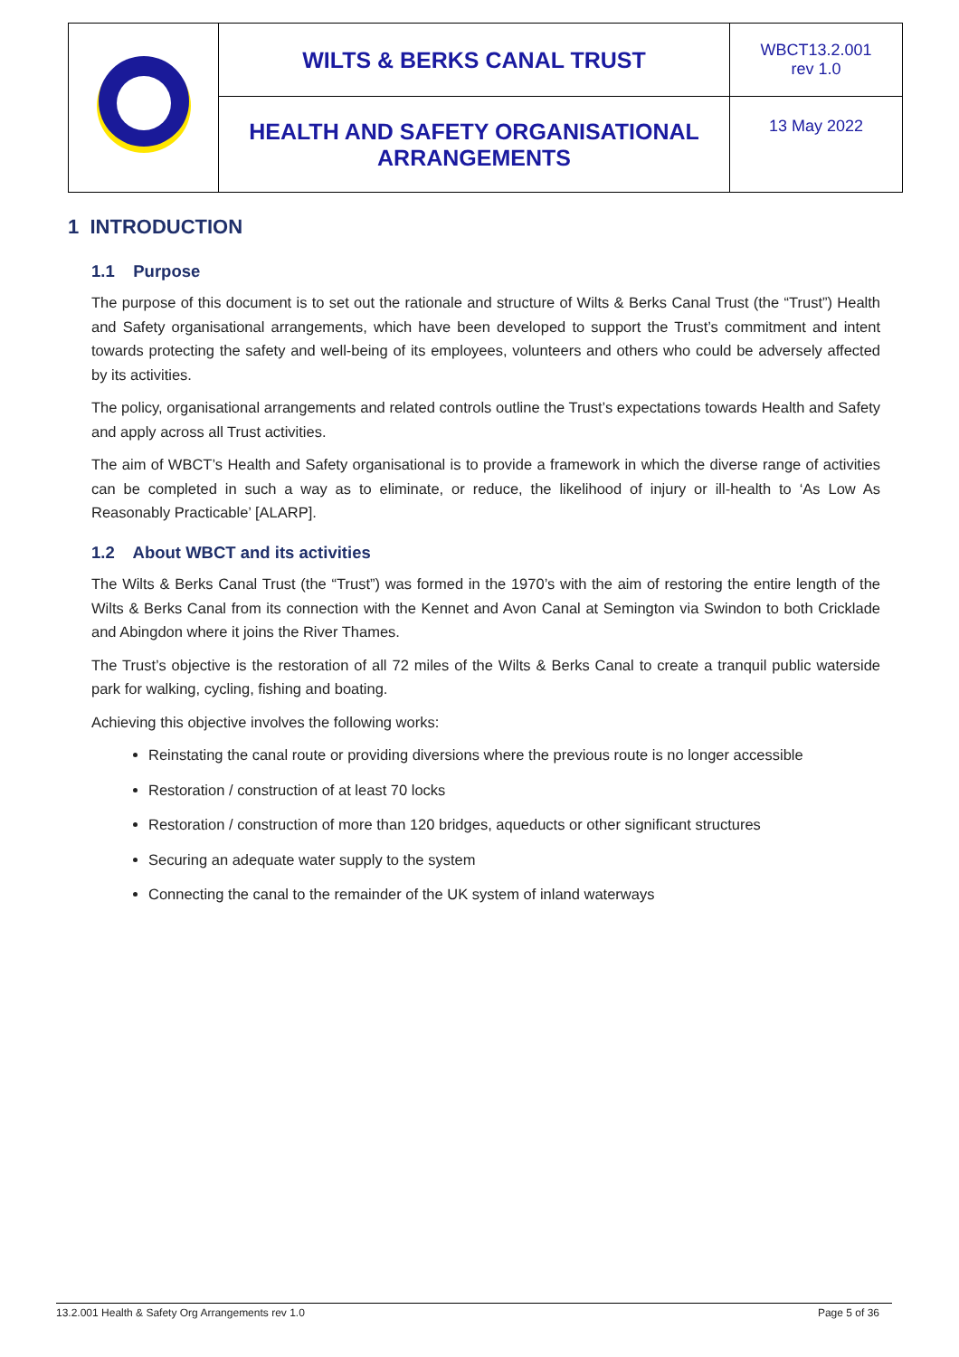| | WILTS & BERKS CANAL TRUST | WBCT13.2.001 rev 1.0 |
| | HEALTH AND SAFETY ORGANISATIONAL ARRANGEMENTS | 13 May 2022 |
1 INTRODUCTION
1.1 Purpose
The purpose of this document is to set out the rationale and structure of Wilts & Berks Canal Trust (the “Trust”) Health and Safety organisational arrangements, which have been developed to support the Trust’s commitment and intent towards protecting the safety and well-being of its employees, volunteers and others who could be adversely affected by its activities.
The policy, organisational arrangements and related controls outline the Trust’s expectations towards Health and Safety and apply across all Trust activities.
The aim of WBCT’s Health and Safety organisational is to provide a framework in which the diverse range of activities can be completed in such a way as to eliminate, or reduce, the likelihood of injury or ill-health to ‘As Low As Reasonably Practicable’ [ALARP].
1.2 About WBCT and its activities
The Wilts & Berks Canal Trust (the “Trust”) was formed in the 1970’s with the aim of restoring the entire length of the Wilts & Berks Canal from its connection with the Kennet and Avon Canal at Semington via Swindon to both Cricklade and Abingdon where it joins the River Thames.
The Trust’s objective is the restoration of all 72 miles of the Wilts & Berks Canal to create a tranquil public waterside park for walking, cycling, fishing and boating.
Achieving this objective involves the following works:
Reinstating the canal route or providing diversions where the previous route is no longer accessible
Restoration / construction of at least 70 locks
Restoration / construction of more than 120 bridges, aqueducts or other significant structures
Securing an adequate water supply to the system
Connecting the canal to the remainder of the UK system of inland waterways
13.2.001 Health & Safety Org Arrangements rev 1.0 Page 5 of 36